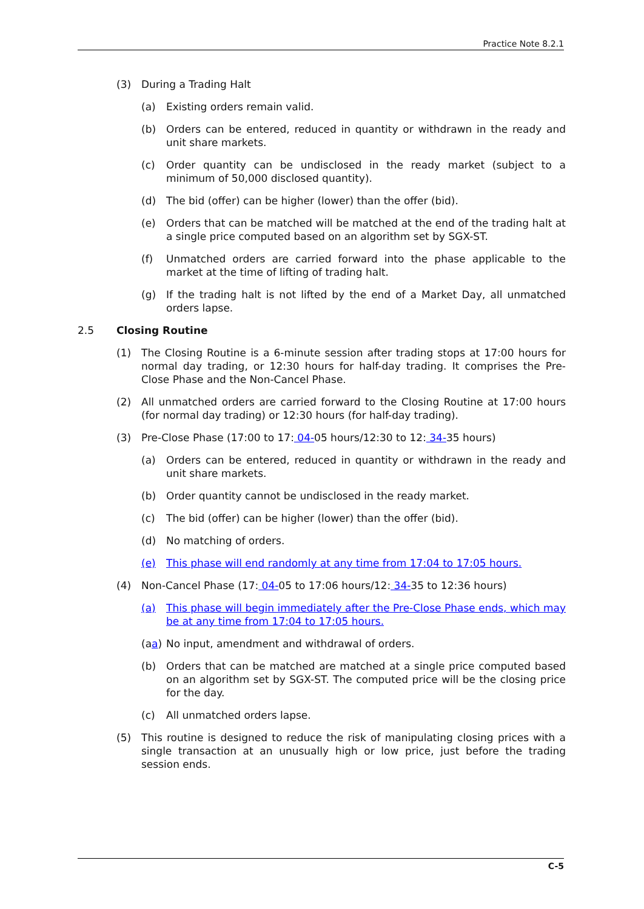Practice Note 8.2.1
(3) During a Trading Halt
(a) Existing orders remain valid.
(b) Orders can be entered, reduced in quantity or withdrawn in the ready and unit share markets.
(c) Order quantity can be undisclosed in the ready market (subject to a minimum of 50,000 disclosed quantity).
(d) The bid (offer) can be higher (lower) than the offer (bid).
(e) Orders that can be matched will be matched at the end of the trading halt at a single price computed based on an algorithm set by SGX-ST.
(f) Unmatched orders are carried forward into the phase applicable to the market at the time of lifting of trading halt.
(g) If the trading halt is not lifted by the end of a Market Day, all unmatched orders lapse.
2.5 Closing Routine
(1) The Closing Routine is a 6-minute session after trading stops at 17:00 hours for normal day trading, or 12:30 hours for half-day trading. It comprises the Pre-Close Phase and the Non-Cancel Phase.
(2) All unmatched orders are carried forward to the Closing Routine at 17:00 hours (for normal day trading) or 12:30 hours (for half-day trading).
(3) Pre-Close Phase (17:00 to 17: 04-05 hours/12:30 to 12: 34-35 hours)
(a) Orders can be entered, reduced in quantity or withdrawn in the ready and unit share markets.
(b) Order quantity cannot be undisclosed in the ready market.
(c) The bid (offer) can be higher (lower) than the offer (bid).
(d) No matching of orders.
(e) This phase will end randomly at any time from 17:04 to 17:05 hours.
(4) Non-Cancel Phase (17: 04-05 to 17:06 hours/12: 34-35 to 12:36 hours)
(a) This phase will begin immediately after the Pre-Close Phase ends, which may be at any time from 17:04 to 17:05 hours.
(aa) No input, amendment and withdrawal of orders.
(b) Orders that can be matched are matched at a single price computed based on an algorithm set by SGX-ST. The computed price will be the closing price for the day.
(c) All unmatched orders lapse.
(5) This routine is designed to reduce the risk of manipulating closing prices with a single transaction at an unusually high or low price, just before the trading session ends.
C-5